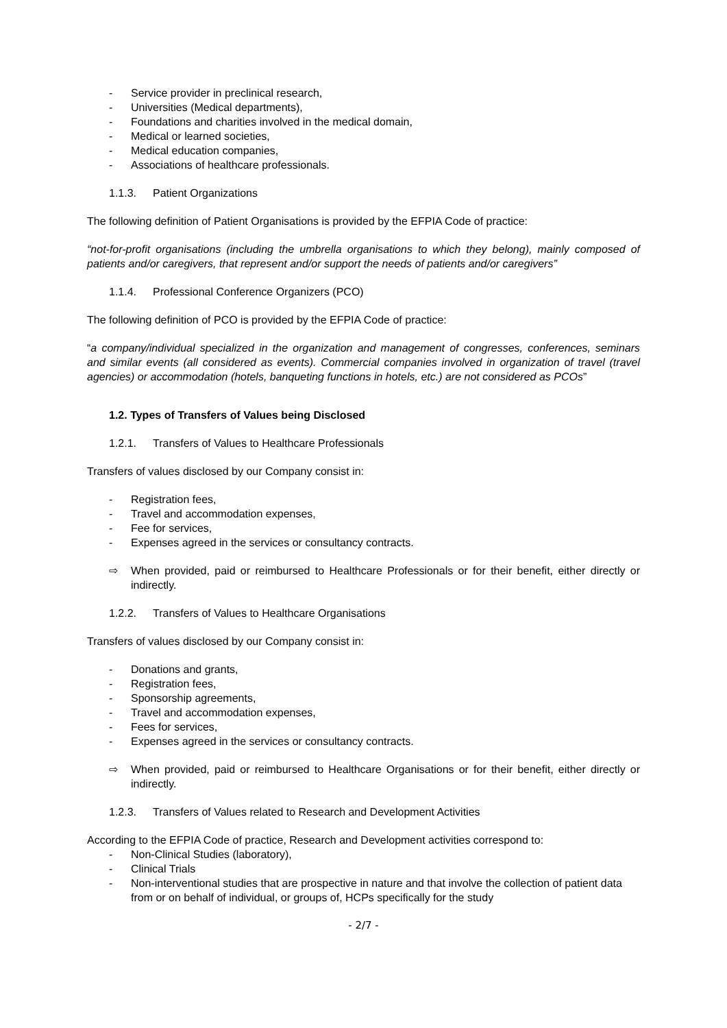- Service provider in preclinical research,
- Universities (Medical departments),
- Foundations and charities involved in the medical domain,
- Medical or learned societies,
- Medical education companies,
- Associations of healthcare professionals.
1.1.3. Patient Organizations
The following definition of Patient Organisations is provided by the EFPIA Code of practice:
“not-for-profit organisations (including the umbrella organisations to which they belong), mainly composed of patients and/or caregivers, that represent and/or support the needs of patients and/or caregivers”
1.1.4. Professional Conference Organizers (PCO)
The following definition of PCO is provided by the EFPIA Code of practice:
“a company/individual specialized in the organization and management of congresses, conferences, seminars and similar events (all considered as events). Commercial companies involved in organization of travel (travel agencies) or accommodation (hotels, banqueting functions in hotels, etc.) are not considered as PCOs”
1.2. Types of Transfers of Values being Disclosed
1.2.1. Transfers of Values to Healthcare Professionals
Transfers of values disclosed by our Company consist in:
- Registration fees,
- Travel and accommodation expenses,
- Fee for services,
- Expenses agreed in the services or consultancy contracts.
⇨ When provided, paid or reimbursed to Healthcare Professionals or for their benefit, either directly or indirectly.
1.2.2. Transfers of Values to Healthcare Organisations
Transfers of values disclosed by our Company consist in:
- Donations and grants,
- Registration fees,
- Sponsorship agreements,
- Travel and accommodation expenses,
- Fees for services,
- Expenses agreed in the services or consultancy contracts.
⇨ When provided, paid or reimbursed to Healthcare Organisations or for their benefit, either directly or indirectly.
1.2.3. Transfers of Values related to Research and Development Activities
According to the EFPIA Code of practice, Research and Development activities correspond to:
- Non-Clinical Studies (laboratory),
- Clinical Trials
- Non-interventional studies that are prospective in nature and that involve the collection of patient data from or on behalf of individual, or groups of, HCPs specifically for the study
- 2/7 -